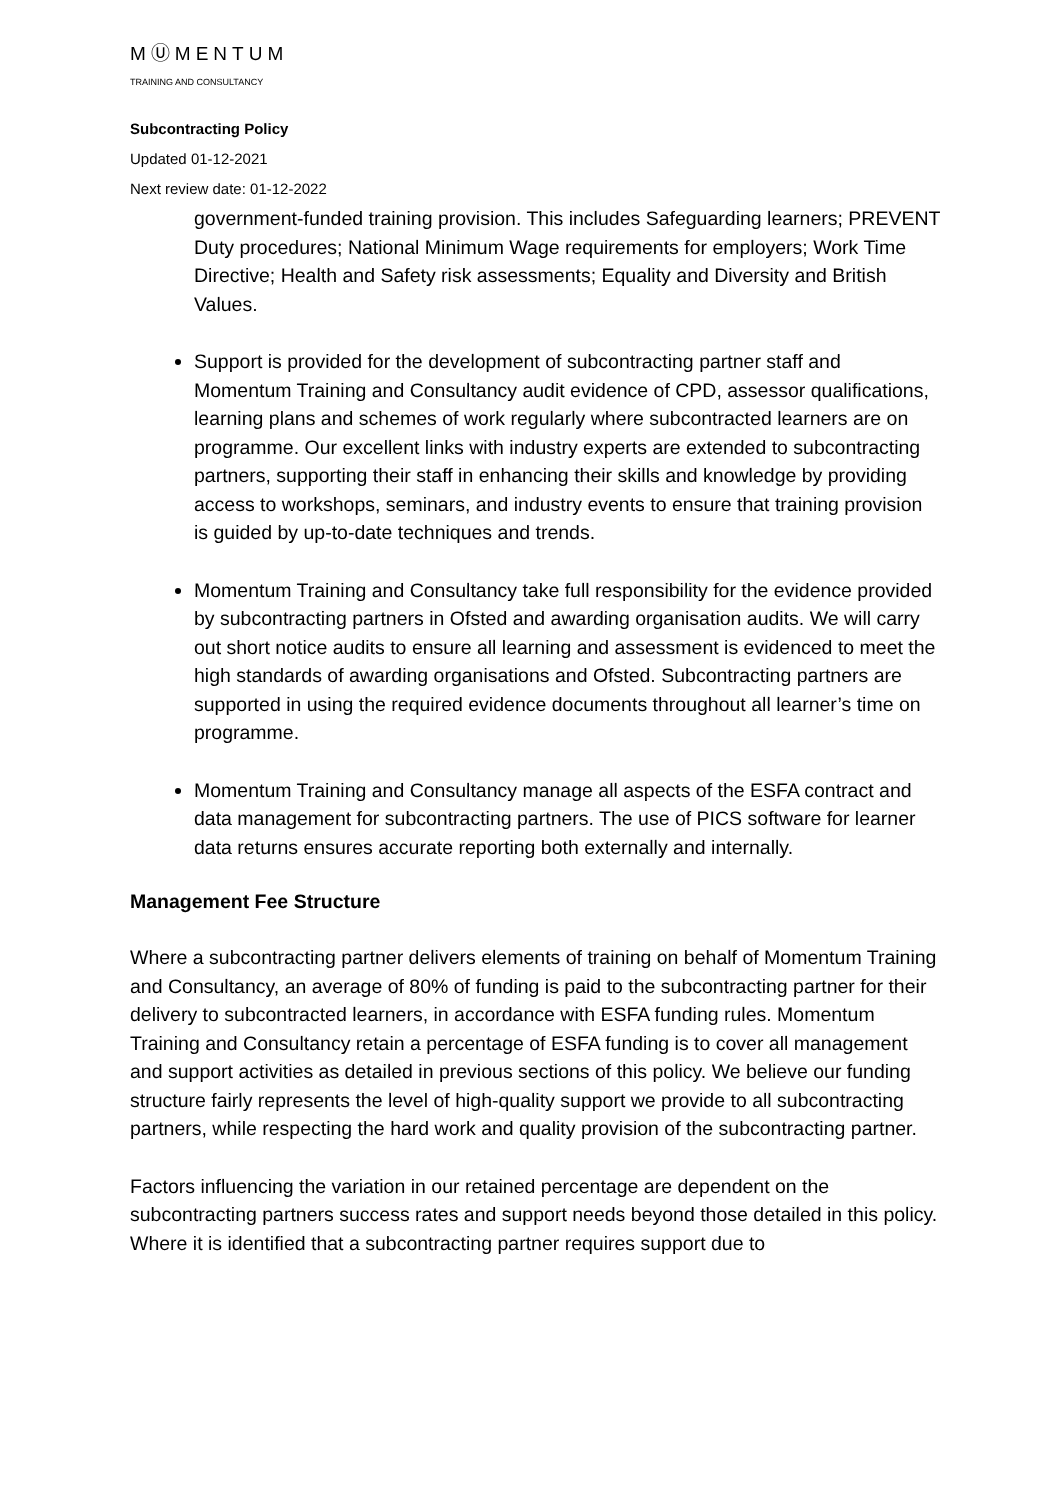MⓊMENTUM
TRAINING AND CONSULTANCY
Subcontracting Policy
Updated 01-12-2021
Next review date: 01-12-2022
government-funded training provision. This includes Safeguarding learners; PREVENT Duty procedures; National Minimum Wage requirements for employers; Work Time Directive; Health and Safety risk assessments; Equality and Diversity and British Values.
Support is provided for the development of subcontracting partner staff and Momentum Training and Consultancy audit evidence of CPD, assessor qualifications, learning plans and schemes of work regularly where subcontracted learners are on programme. Our excellent links with industry experts are extended to subcontracting partners, supporting their staff in enhancing their skills and knowledge by providing access to workshops, seminars, and industry events to ensure that training provision is guided by up-to-date techniques and trends.
Momentum Training and Consultancy take full responsibility for the evidence provided by subcontracting partners in Ofsted and awarding organisation audits. We will carry out short notice audits to ensure all learning and assessment is evidenced to meet the high standards of awarding organisations and Ofsted. Subcontracting partners are supported in using the required evidence documents throughout all learner’s time on programme.
Momentum Training and Consultancy manage all aspects of the ESFA contract and data management for subcontracting partners. The use of PICS software for learner data returns ensures accurate reporting both externally and internally.
Management Fee Structure
Where a subcontracting partner delivers elements of training on behalf of Momentum Training and Consultancy, an average of 80% of funding is paid to the subcontracting partner for their delivery to subcontracted learners, in accordance with ESFA funding rules. Momentum Training and Consultancy retain a percentage of ESFA funding is to cover all management and support activities as detailed in previous sections of this policy. We believe our funding structure fairly represents the level of high-quality support we provide to all subcontracting partners, while respecting the hard work and quality provision of the subcontracting partner.
Factors influencing the variation in our retained percentage are dependent on the subcontracting partners success rates and support needs beyond those detailed in this policy. Where it is identified that a subcontracting partner requires support due to